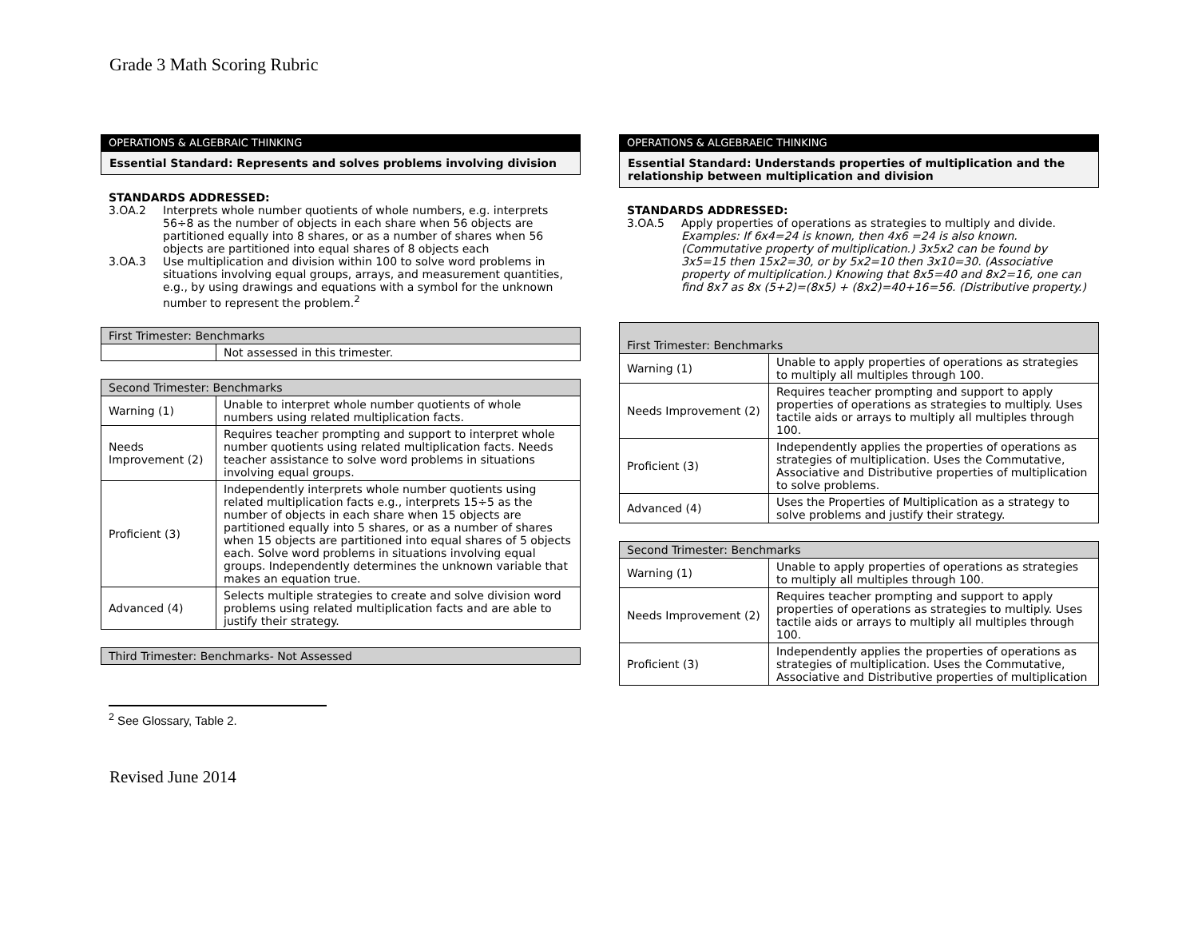Grade 3 Math Scoring Rubric
OPERATIONS & ALGEBRAIC THINKING
Essential Standard: Represents and solves problems involving division
STANDARDS ADDRESSED:
3.OA.2 Interprets whole number quotients of whole numbers, e.g. interprets 56÷8 as the number of objects in each share when 56 objects are partitioned equally into 8 shares, or as a number of shares when 56 objects are partitioned into equal shares of 8 objects each
3.OA.3 Use multiplication and division within 100 to solve word problems in situations involving equal groups, arrays, and measurement quantities, e.g., by using drawings and equations with a symbol for the unknown number to represent the problem.<sup>2</sup>
| First Trimester: Benchmarks | |
| --- | --- |
| | Not assessed in this trimester. |
| Second Trimester: Benchmarks | |
| --- | --- |
| Warning (1) | Unable to interpret whole number quotients of whole numbers using related multiplication facts. |
| Needs Improvement (2) | Requires teacher prompting and support to interpret whole number quotients using related multiplication facts. Needs teacher assistance to solve word problems in situations involving equal groups. |
| Proficient (3) | Independently interprets whole number quotients using related multiplication facts e.g., interprets 15÷5 as the number of objects in each share when 15 objects are partitioned equally into 5 shares, or as a number of shares when 15 objects are partitioned into equal shares of 5 objects each. Solve word problems in situations involving equal groups. Independently determines the unknown variable that makes an equation true. |
| Advanced (4) | Selects multiple strategies to create and solve division word problems using related multiplication facts and are able to justify their strategy. |
| Third Trimester: Benchmarks- Not Assessed |
| --- |
<sup>2</sup> See Glossary, Table 2.
OPERATIONS & ALGEBRAEIC THINKING
Essential Standard: Understands properties of multiplication and the relationship between multiplication and division
STANDARDS ADDRESSED:
3.OA.5 Apply properties of operations as strategies to multiply and divide. Examples: If 6x4=24 is known, then 4x6 =24 is also known. (Commutative property of multiplication.) 3x5x2 can be found by 3x5=15 then 15x2=30, or by 5x2=10 then 3x10=30. (Associative property of multiplication.) Knowing that 8x5=40 and 8x2=16, one can find 8x7 as 8x (5+2)=(8x5) + (8x2)=40+16=56. (Distributive property.)
| First Trimester: Benchmarks | |
| --- | --- |
| Warning (1) | Unable to apply properties of operations as strategies to multiply all multiples through 100. |
| Needs Improvement (2) | Requires teacher prompting and support to apply properties of operations as strategies to multiply. Uses tactile aids or arrays to multiply all multiples through 100. |
| Proficient (3) | Independently applies the properties of operations as strategies of multiplication. Uses the Commutative, Associative and Distributive properties of multiplication to solve problems. |
| Advanced (4) | Uses the Properties of Multiplication as a strategy to solve problems and justify their strategy. |
| Second Trimester: Benchmarks | |
| --- | --- |
| Warning (1) | Unable to apply properties of operations as strategies to multiply all multiples through 100. |
| Needs Improvement (2) | Requires teacher prompting and support to apply properties of operations as strategies to multiply. Uses tactile aids or arrays to multiply all multiples through 100. |
| Proficient (3) | Independently applies the properties of operations as strategies of multiplication. Uses the Commutative, Associative and Distributive properties of multiplication |
Revised June 2014